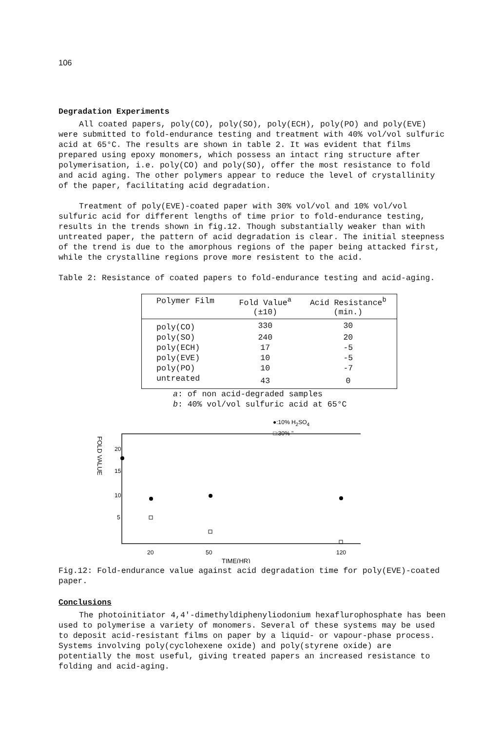106
Degradation Experiments
All coated papers, poly(CO), poly(SO), poly(ECH), poly(PO) and poly(EVE) were submitted to fold-endurance testing and treatment with 40% vol/vol sulfuric acid at 65°C. The results are shown in table 2. It was evident that films prepared using epoxy monomers, which possess an intact ring structure after polymerisation, i.e. poly(CO) and poly(SO), offer the most resistance to fold and acid aging. The other polymers appear to reduce the level of crystallinity of the paper, facilitating acid degradation.
Treatment of poly(EVE)-coated paper with 30% vol/vol and 10% vol/vol sulfuric acid for different lengths of time prior to fold-endurance testing, results in the trends shown in fig.12. Though substantially weaker than with untreated paper, the pattern of acid degradation is clear. The initial steepness of the trend is due to the amorphous regions of the paper being attacked first, while the crystalline regions prove more resistent to the acid.
Table 2: Resistance of coated papers to fold-endurance testing and acid-aging.
| Polymer Film | Fold Value<sup>a</sup> (±10) | Acid Resistance<sup>b</sup> (min.) |
| --- | --- | --- |
| poly(CO) | 330 | 30 |
| poly(SO) | 240 | 20 |
| poly(ECH) | 17 | -5 |
| poly(EVE) | 10 | -5 |
| poly(PO) | 10 | -7 |
| untreated | 43 | 0 |
a: of non acid-degraded samples
b: 40% vol/vol sulfuric acid at 65°C
●:10% H2SO4
□:30% "
20
15
10
5
FOLD VALUE
20
50
120
TIME(HR)
Fig.12: Fold-endurance value against acid degradation time for poly(EVE)-coated paper.
Conclusions
The photoinitiator 4,4'-dimethyldiphenyliodonium hexaflurophosphate has been used to polymerise a variety of monomers. Several of these systems may be used to deposit acid-resistant films on paper by a liquid- or vapour-phase process. Systems involving poly(cyclohexene oxide) and poly(styrene oxide) are potentially the most useful, giving treated papers an increased resistance to folding and acid-aging.